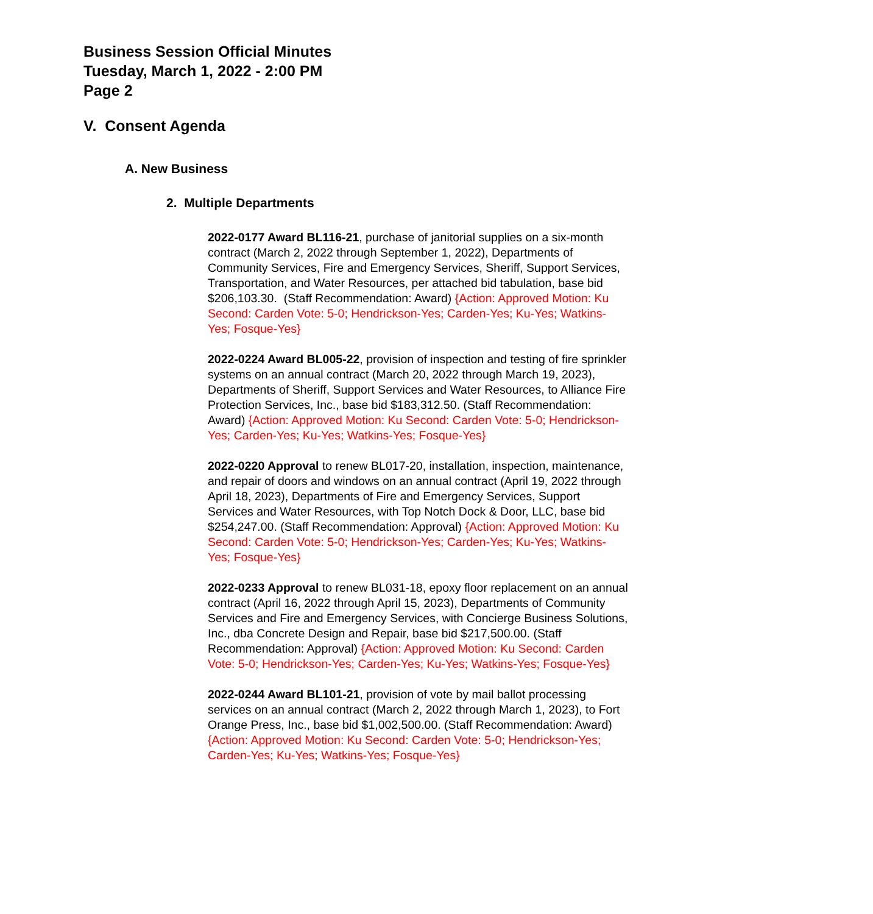Business Session Official Minutes
Tuesday, March 1, 2022 - 2:00 PM
Page 2
V. Consent Agenda
A. New Business
2. Multiple Departments
2022-0177 Award BL116-21, purchase of janitorial supplies on a six-month contract (March 2, 2022 through September 1, 2022), Departments of Community Services, Fire and Emergency Services, Sheriff, Support Services, Transportation, and Water Resources, per attached bid tabulation, base bid $206,103.30. (Staff Recommendation: Award) {Action: Approved Motion: Ku Second: Carden Vote: 5-0; Hendrickson-Yes; Carden-Yes; Ku-Yes; Watkins-Yes; Fosque-Yes}
2022-0224 Award BL005-22, provision of inspection and testing of fire sprinkler systems on an annual contract (March 20, 2022 through March 19, 2023), Departments of Sheriff, Support Services and Water Resources, to Alliance Fire Protection Services, Inc., base bid $183,312.50. (Staff Recommendation: Award) {Action: Approved Motion: Ku Second: Carden Vote: 5-0; Hendrickson-Yes; Carden-Yes; Ku-Yes; Watkins-Yes; Fosque-Yes}
2022-0220 Approval to renew BL017-20, installation, inspection, maintenance, and repair of doors and windows on an annual contract (April 19, 2022 through April 18, 2023), Departments of Fire and Emergency Services, Support Services and Water Resources, with Top Notch Dock & Door, LLC, base bid $254,247.00. (Staff Recommendation: Approval) {Action: Approved Motion: Ku Second: Carden Vote: 5-0; Hendrickson-Yes; Carden-Yes; Ku-Yes; Watkins-Yes; Fosque-Yes}
2022-0233 Approval to renew BL031-18, epoxy floor replacement on an annual contract (April 16, 2022 through April 15, 2023), Departments of Community Services and Fire and Emergency Services, with Concierge Business Solutions, Inc., dba Concrete Design and Repair, base bid $217,500.00. (Staff Recommendation: Approval) {Action: Approved Motion: Ku Second: Carden Vote: 5-0; Hendrickson-Yes; Carden-Yes; Ku-Yes; Watkins-Yes; Fosque-Yes}
2022-0244 Award BL101-21, provision of vote by mail ballot processing services on an annual contract (March 2, 2022 through March 1, 2023), to Fort Orange Press, Inc., base bid $1,002,500.00. (Staff Recommendation: Award) {Action: Approved Motion: Ku Second: Carden Vote: 5-0; Hendrickson-Yes; Carden-Yes; Ku-Yes; Watkins-Yes; Fosque-Yes}